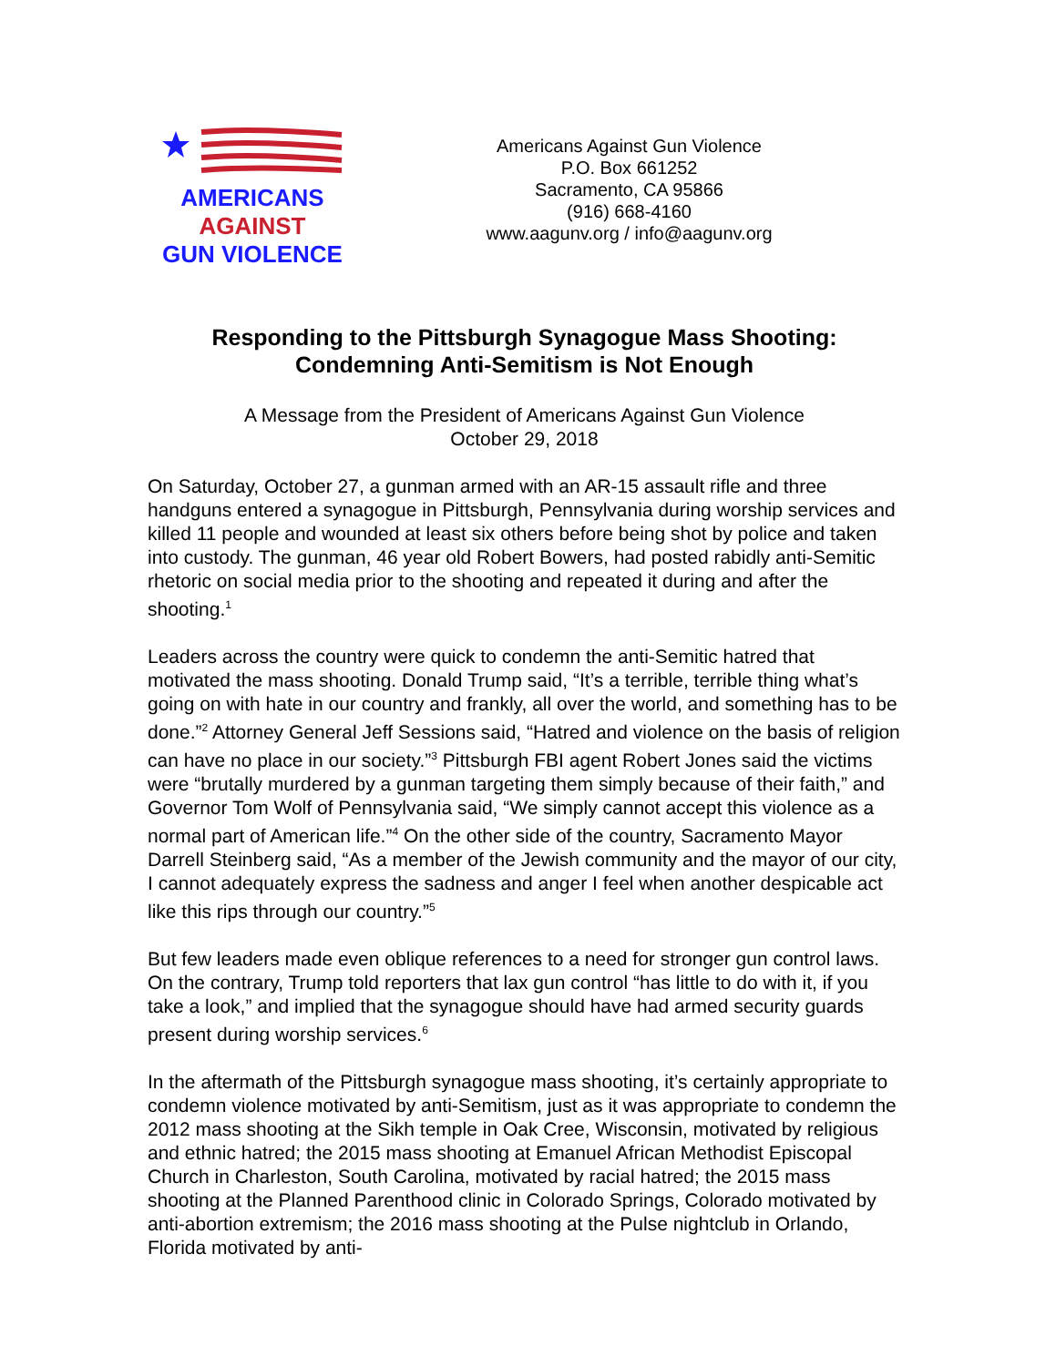AMERICANS
AGAINST
GUN VIOLENCE
Americans Against Gun Violence
P.O. Box 661252
Sacramento, CA 95866
(916) 668-4160
www.aagunv.org / info@aagunv.org
Responding to the Pittsburgh Synagogue Mass Shooting:
Condemning Anti-Semitism is Not Enough
A Message from the President of Americans Against Gun Violence
October 29, 2018
On Saturday, October 27, a gunman armed with an AR-15 assault rifle and three handguns entered a synagogue in Pittsburgh, Pennsylvania during worship services and killed 11 people and wounded at least six others before being shot by police and taken into custody. The gunman, 46 year old Robert Bowers, had posted rabidly anti-Semitic rhetoric on social media prior to the shooting and repeated it during and after the shooting.<sup>1</sup>
Leaders across the country were quick to condemn the anti-Semitic hatred that motivated the mass shooting. Donald Trump said, “It’s a terrible, terrible thing what’s going on with hate in our country and frankly, all over the world, and something has to be done.”<sup>2</sup> Attorney General Jeff Sessions said, “Hatred and violence on the basis of religion can have no place in our society.”<sup>3</sup> Pittsburgh FBI agent Robert Jones said the victims were “brutally murdered by a gunman targeting them simply because of their faith,” and Governor Tom Wolf of Pennsylvania said, “We simply cannot accept this violence as a normal part of American life.”<sup>4</sup> On the other side of the country, Sacramento Mayor Darrell Steinberg said, “As a member of the Jewish community and the mayor of our city, I cannot adequately express the sadness and anger I feel when another despicable act like this rips through our country.”<sup>5</sup>
But few leaders made even oblique references to a need for stronger gun control laws. On the contrary, Trump told reporters that lax gun control “has little to do with it, if you take a look,” and implied that the synagogue should have had armed security guards present during worship services.<sup>6</sup>
In the aftermath of the Pittsburgh synagogue mass shooting, it’s certainly appropriate to condemn violence motivated by anti-Semitism, just as it was appropriate to condemn the 2012 mass shooting at the Sikh temple in Oak Cree, Wisconsin, motivated by religious and ethnic hatred; the 2015 mass shooting at Emanuel African Methodist Episcopal Church in Charleston, South Carolina, motivated by racial hatred; the 2015 mass shooting at the Planned Parenthood clinic in Colorado Springs, Colorado motivated by anti-abortion extremism; the 2016 mass shooting at the Pulse nightclub in Orlando, Florida motivated by anti-